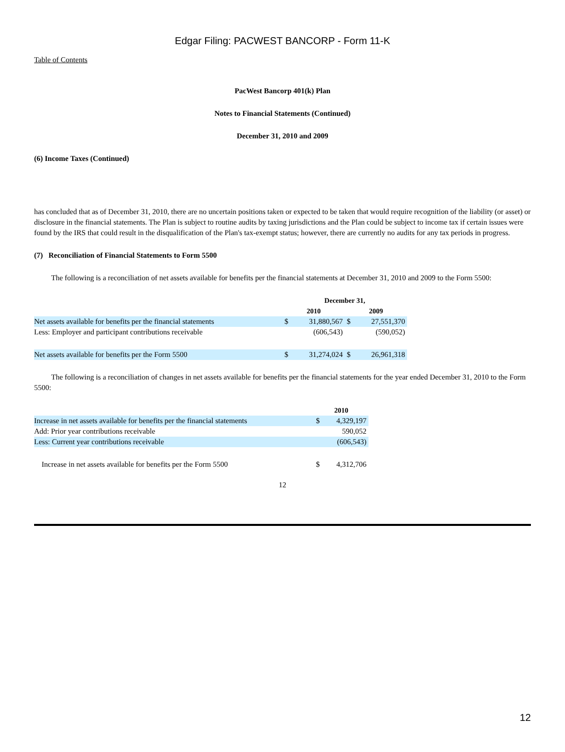Edgar Filing: PACWEST BANCORP - Form 11-K
Table of Contents
PacWest Bancorp 401(k) Plan
Notes to Financial Statements (Continued)
December 31, 2010 and 2009
(6) Income Taxes (Continued)
has concluded that as of December 31, 2010, there are no uncertain positions taken or expected to be taken that would require recognition of the liability (or asset) or disclosure in the financial statements. The Plan is subject to routine audits by taxing jurisdictions and the Plan could be subject to income tax if certain issues were found by the IRS that could result in the disqualification of the Plan's tax-exempt status; however, there are currently no audits for any tax periods in progress.
(7) Reconciliation of Financial Statements to Form 5500
The following is a reconciliation of net assets available for benefits per the financial statements at December 31, 2010 and 2009 to the Form 5500:
| | December 31, | | | |
| --- | --- | --- | --- | --- |
| | 2010 | | 2009 | |
| Net assets available for benefits per the financial statements | $ | 31,880,567 | $ | 27,551,370 |
| Less: Employer and participant contributions receivable | | (606,543) | | (590,052) |
| Net assets available for benefits per the Form 5500 | $ | 31,274,024 | $ | 26,961,318 |
The following is a reconciliation of changes in net assets available for benefits per the financial statements for the year ended December 31, 2010 to the Form 5500:
| | 2010 | |
| --- | --- | --- |
| Increase in net assets available for benefits per the financial statements | $ | 4,329,197 |
| Add: Prior year contributions receivable | | 590,052 |
| Less: Current year contributions receivable | | (606,543) |
| Increase in net assets available for benefits per the Form 5500 | $ | 4,312,706 |
12
12